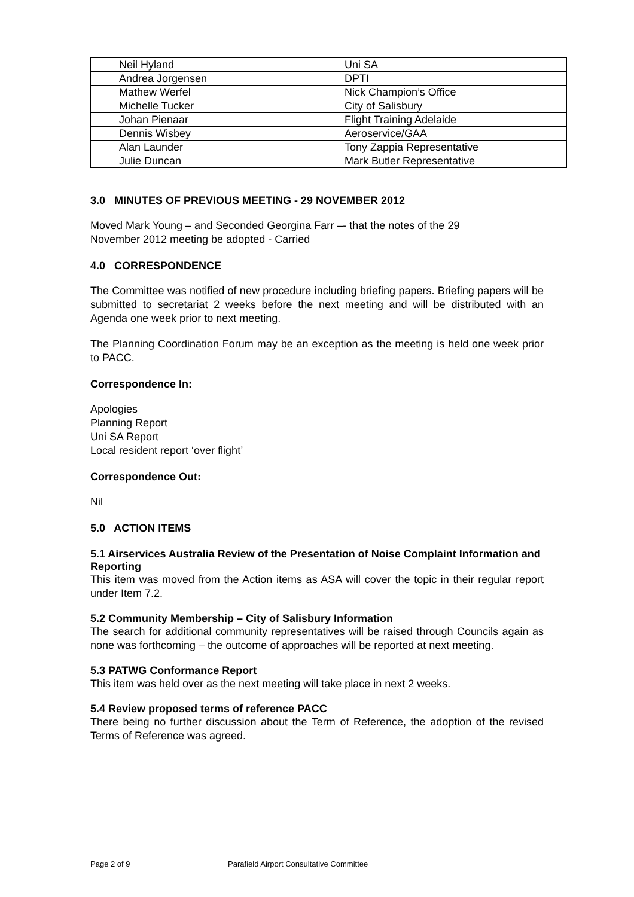| Neil Hyland | Uni SA |
| Andrea Jorgensen | DPTI |
| Mathew Werfel | Nick Champion’s Office |
| Michelle Tucker | City of Salisbury |
| Johan Pienaar | Flight Training Adelaide |
| Dennis Wisbey | Aeroservice/GAA |
| Alan Launder | Tony Zappia Representative |
| Julie Duncan | Mark Butler Representative |
3.0 MINUTES OF PREVIOUS MEETING - 29 NOVEMBER 2012
Moved Mark Young – and Seconded Georgina Farr –- that the notes of the 29
November 2012 meeting be adopted - Carried
4.0 CORRESPONDENCE
The Committee was notified of new procedure including briefing papers. Briefing papers will be submitted to secretariat 2 weeks before the next meeting and will be distributed with an Agenda one week prior to next meeting.
The Planning Coordination Forum may be an exception as the meeting is held one week prior to PACC.
Correspondence In:
Apologies
Planning Report
Uni SA Report
Local resident report ‘over flight’
Correspondence Out:
Nil
5.0 ACTION ITEMS
5.1 Airservices Australia Review of the Presentation of Noise Complaint Information and Reporting
This item was moved from the Action items as ASA will cover the topic in their regular report under Item 7.2.
5.2 Community Membership – City of Salisbury Information
The search for additional community representatives will be raised through Councils again as none was forthcoming – the outcome of approaches will be reported at next meeting.
5.3 PATWG Conformance Report
This item was held over as the next meeting will take place in next 2 weeks.
5.4 Review proposed terms of reference PACC
There being no further discussion about the Term of Reference, the adoption of the revised Terms of Reference was agreed.
Page 2 of 9 Parafield Airport Consultative Committee